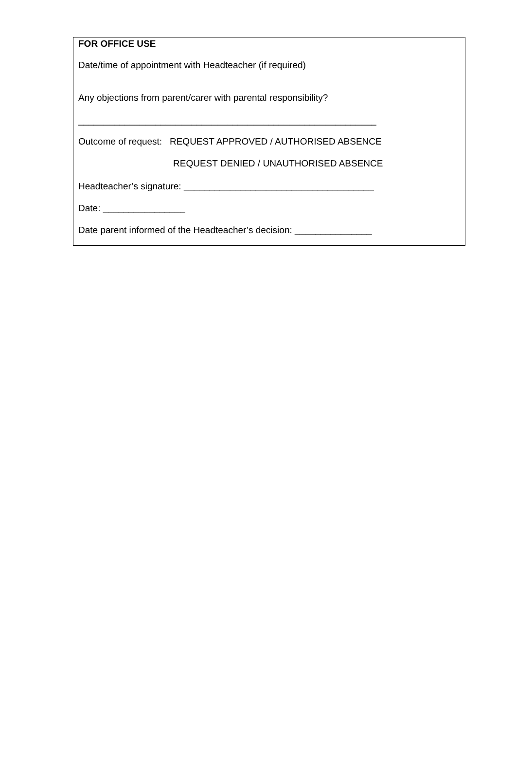FOR OFFICE USE
Date/time of appointment with Headteacher (if required)
Any objections from parent/carer with parental responsibility?
__________________________________________________________
Outcome of request: REQUEST APPROVED / AUTHORISED ABSENCE
REQUEST DENIED / UNAUTHORISED ABSENCE
Headteacher’s signature: _____________________________________
Date: ________________
Date parent informed of the Headteacher’s decision: _______________